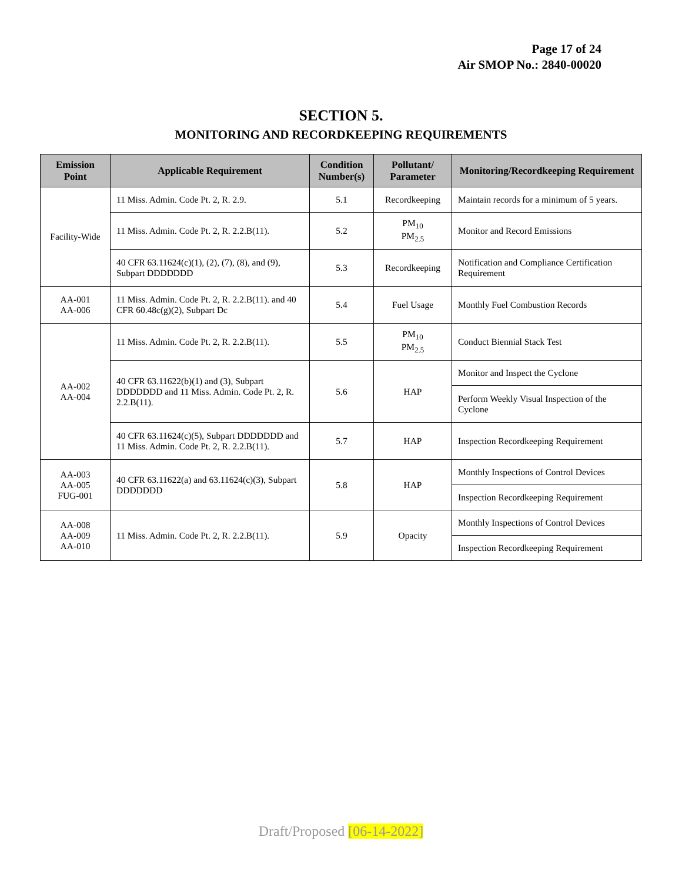Page 17 of 24
Air SMOP No.: 2840-00020
SECTION 5.
MONITORING AND RECORDKEEPING REQUIREMENTS
| Emission Point | Applicable Requirement | Condition Number(s) | Pollutant/ Parameter | Monitoring/Recordkeeping Requirement |
| --- | --- | --- | --- | --- |
| Facility-Wide | 11 Miss. Admin. Code Pt. 2, R. 2.9. | 5.1 | Recordkeeping | Maintain records for a minimum of 5 years. |
| | 11 Miss. Admin. Code Pt. 2, R. 2.2.B(11). | 5.2 | PM<sub>10</sub> PM<sub>2.5</sub> | Monitor and Record Emissions |
| | 40 CFR 63.11624(c)(1), (2), (7), (8), and (9), Subpart DDDDDDD | 5.3 | Recordkeeping | Notification and Compliance Certification Requirement |
| AA-001 AA-006 | 11 Miss. Admin. Code Pt. 2, R. 2.2.B(11). and 40 CFR 60.48c(g)(2), Subpart Dc | 5.4 | Fuel Usage | Monthly Fuel Combustion Records |
| AA-002 AA-004 | 11 Miss. Admin. Code Pt. 2, R. 2.2.B(11). | 5.5 | PM<sub>10</sub> PM<sub>2.5</sub> | Conduct Biennial Stack Test |
| | 40 CFR 63.11622(b)(1) and (3), Subpart DDDDDDD and 11 Miss. Admin. Code Pt. 2, R. 2.2.B(11). | 5.6 | HAP | Monitor and Inspect the Cyclone |
| | | | | Perform Weekly Visual Inspection of the Cyclone |
| | 40 CFR 63.11624(c)(5), Subpart DDDDDDD and 11 Miss. Admin. Code Pt. 2, R. 2.2.B(11). | 5.7 | HAP | Inspection Recordkeeping Requirement |
| AA-003 AA-005 FUG-001 | 40 CFR 63.11622(a) and 63.11624(c)(3), Subpart DDDDDDD | 5.8 | HAP | Monthly Inspections of Control Devices |
| | | | | Inspection Recordkeeping Requirement |
| AA-008 AA-009 AA-010 | 11 Miss. Admin. Code Pt. 2, R. 2.2.B(11). | 5.9 | Opacity | Monthly Inspections of Control Devices |
| | | | | Inspection Recordkeeping Requirement |
Draft/Proposed [06-14-2022]